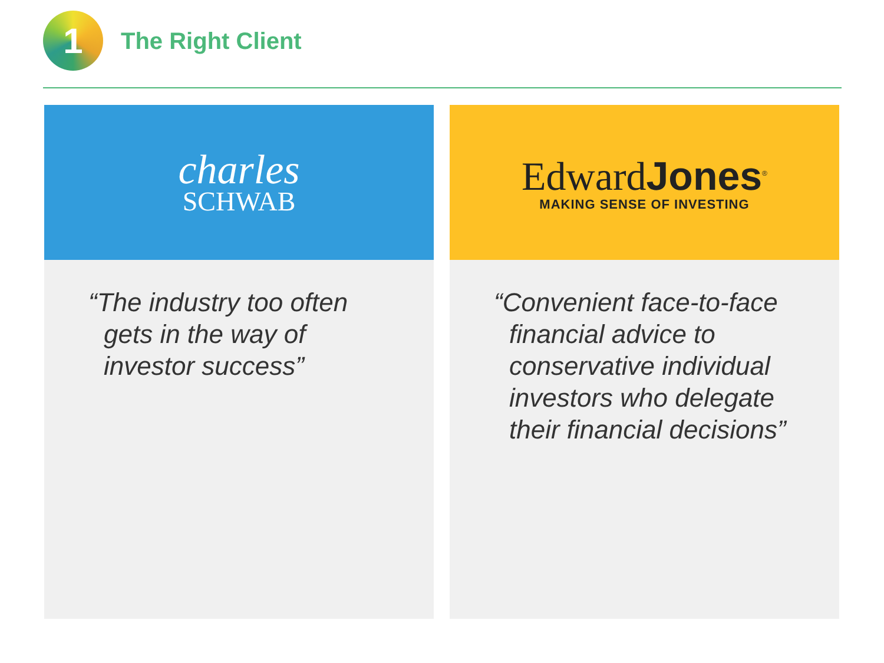1
The Right Client
charles
SCHWAB
“The industry too often gets in the way of investor success”
Edward Jones<sup>®</sup>
MAKING SENSE OF INVESTING
“Convenient face-to-face financial advice to conservative individual investors who delegate their financial decisions”